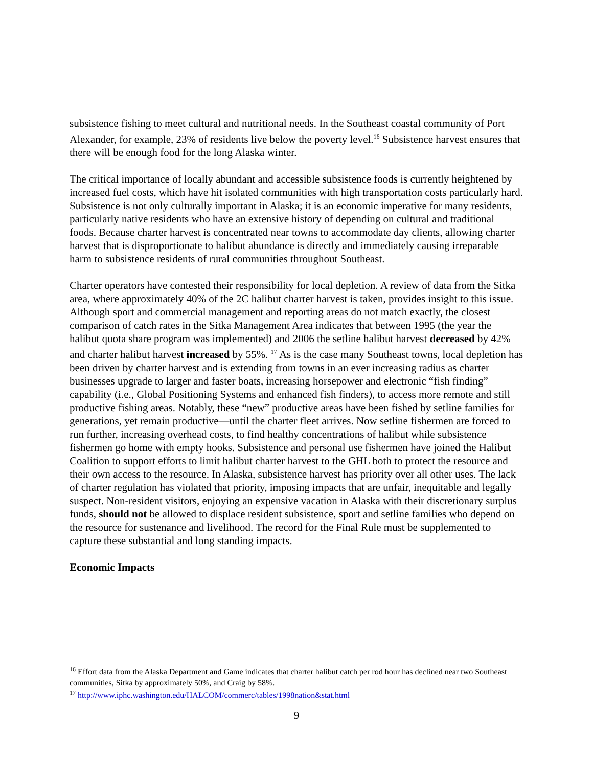subsistence fishing to meet cultural and nutritional needs. In the Southeast coastal community of Port Alexander, for example, 23% of residents live below the poverty level.<sup>16</sup> Subsistence harvest ensures that there will be enough food for the long Alaska winter.
The critical importance of locally abundant and accessible subsistence foods is currently heightened by increased fuel costs, which have hit isolated communities with high transportation costs particularly hard. Subsistence is not only culturally important in Alaska; it is an economic imperative for many residents, particularly native residents who have an extensive history of depending on cultural and traditional foods. Because charter harvest is concentrated near towns to accommodate day clients, allowing charter harvest that is disproportionate to halibut abundance is directly and immediately causing irreparable harm to subsistence residents of rural communities throughout Southeast.
Charter operators have contested their responsibility for local depletion. A review of data from the Sitka area, where approximately 40% of the 2C halibut charter harvest is taken, provides insight to this issue. Although sport and commercial management and reporting areas do not match exactly, the closest comparison of catch rates in the Sitka Management Area indicates that between 1995 (the year the halibut quota share program was implemented) and 2006 the setline halibut harvest decreased by 42% and charter halibut harvest increased by 55%. <sup>17</sup> As is the case many Southeast towns, local depletion has been driven by charter harvest and is extending from towns in an ever increasing radius as charter businesses upgrade to larger and faster boats, increasing horsepower and electronic “fish finding” capability (i.e., Global Positioning Systems and enhanced fish finders), to access more remote and still productive fishing areas. Notably, these “new” productive areas have been fished by setline families for generations, yet remain productive—until the charter fleet arrives. Now setline fishermen are forced to run further, increasing overhead costs, to find healthy concentrations of halibut while subsistence fishermen go home with empty hooks. Subsistence and personal use fishermen have joined the Halibut Coalition to support efforts to limit halibut charter harvest to the GHL both to protect the resource and their own access to the resource. In Alaska, subsistence harvest has priority over all other uses. The lack of charter regulation has violated that priority, imposing impacts that are unfair, inequitable and legally suspect. Non-resident visitors, enjoying an expensive vacation in Alaska with their discretionary surplus funds, should not be allowed to displace resident subsistence, sport and setline families who depend on the resource for sustenance and livelihood. The record for the Final Rule must be supplemented to capture these substantial and long standing impacts.
Economic Impacts
<sup>16</sup> Effort data from the Alaska Department and Game indicates that charter halibut catch per rod hour has declined near two Southeast communities, Sitka by approximately 50%, and Craig by 58%.
<sup>17</sup> http://www.iphc.washington.edu/HALCOM/commerc/tables/1998nation&stat.html
9